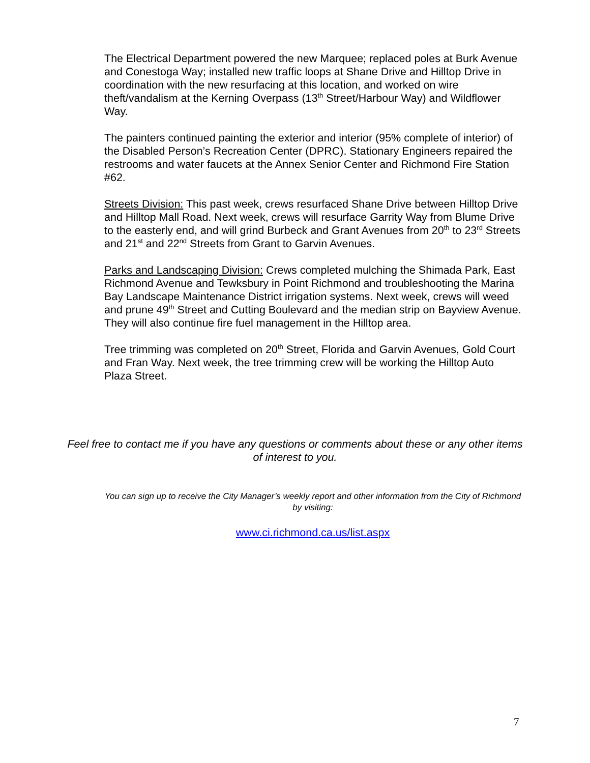The Electrical Department powered the new Marquee; replaced poles at Burk Avenue and Conestoga Way; installed new traffic loops at Shane Drive and Hilltop Drive in coordination with the new resurfacing at this location, and worked on wire theft/vandalism at the Kerning Overpass (13<sup>th</sup> Street/Harbour Way) and Wildflower Way.
The painters continued painting the exterior and interior (95% complete of interior) of the Disabled Person’s Recreation Center (DPRC). Stationary Engineers repaired the restrooms and water faucets at the Annex Senior Center and Richmond Fire Station #62.
Streets Division: This past week, crews resurfaced Shane Drive between Hilltop Drive and Hilltop Mall Road. Next week, crews will resurface Garrity Way from Blume Drive to the easterly end, and will grind Burbeck and Grant Avenues from 20<sup>th</sup> to 23<sup>rd</sup> Streets and 21<sup>st</sup> and 22<sup>nd</sup> Streets from Grant to Garvin Avenues.
Parks and Landscaping Division: Crews completed mulching the Shimada Park, East Richmond Avenue and Tewksbury in Point Richmond and troubleshooting the Marina Bay Landscape Maintenance District irrigation systems. Next week, crews will weed and prune 49<sup>th</sup> Street and Cutting Boulevard and the median strip on Bayview Avenue. They will also continue fire fuel management in the Hilltop area.
Tree trimming was completed on 20<sup>th</sup> Street, Florida and Garvin Avenues, Gold Court and Fran Way. Next week, the tree trimming crew will be working the Hilltop Auto Plaza Street.
Feel free to contact me if you have any questions or comments about these or any other items of interest to you.
You can sign up to receive the City Manager’s weekly report and other information from the City of Richmond by visiting:
www.ci.richmond.ca.us/list.aspx
7